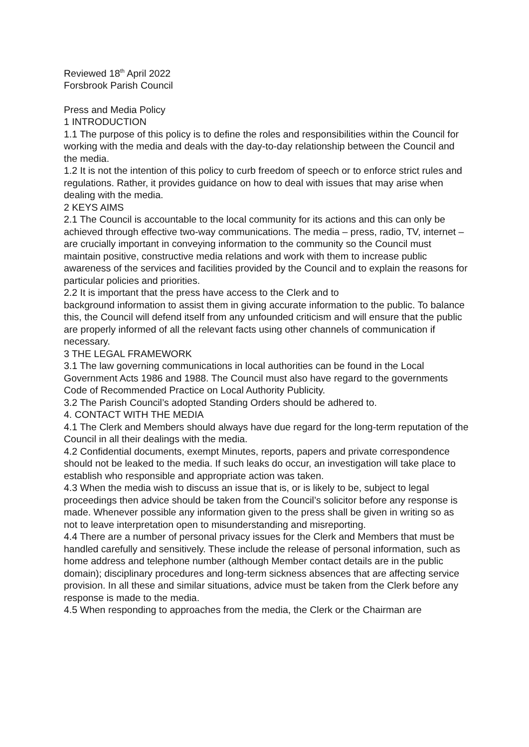Reviewed 18<sup>th</sup> April 2022
Forsbrook Parish Council
Press and Media Policy
1 INTRODUCTION
1.1 The purpose of this policy is to define the roles and responsibilities within the Council for working with the media and deals with the day-to-day relationship between the Council and the media.
1.2 It is not the intention of this policy to curb freedom of speech or to enforce strict rules and regulations. Rather, it provides guidance on how to deal with issues that may arise when dealing with the media.
2 KEYS AIMS
2.1 The Council is accountable to the local community for its actions and this can only be achieved through effective two-way communications. The media – press, radio, TV, internet – are crucially important in conveying information to the community so the Council must maintain positive, constructive media relations and work with them to increase public awareness of the services and facilities provided by the Council and to explain the reasons for particular policies and priorities.
2.2 It is important that the press have access to the Clerk and to
background information to assist them in giving accurate information to the public. To balance this, the Council will defend itself from any unfounded criticism and will ensure that the public are properly informed of all the relevant facts using other channels of communication if necessary.
3 THE LEGAL FRAMEWORK
3.1 The law governing communications in local authorities can be found in the Local Government Acts 1986 and 1988. The Council must also have regard to the governments Code of Recommended Practice on Local Authority Publicity.
3.2 The Parish Council’s adopted Standing Orders should be adhered to.
4. CONTACT WITH THE MEDIA
4.1 The Clerk and Members should always have due regard for the long-term reputation of the Council in all their dealings with the media.
4.2 Confidential documents, exempt Minutes, reports, papers and private correspondence should not be leaked to the media. If such leaks do occur, an investigation will take place to establish who responsible and appropriate action was taken.
4.3 When the media wish to discuss an issue that is, or is likely to be, subject to legal proceedings then advice should be taken from the Council’s solicitor before any response is made. Whenever possible any information given to the press shall be given in writing so as not to leave interpretation open to misunderstanding and misreporting.
4.4 There are a number of personal privacy issues for the Clerk and Members that must be handled carefully and sensitively. These include the release of personal information, such as home address and telephone number (although Member contact details are in the public domain); disciplinary procedures and long-term sickness absences that are affecting service provision. In all these and similar situations, advice must be taken from the Clerk before any response is made to the media.
4.5 When responding to approaches from the media, the Clerk or the Chairman are